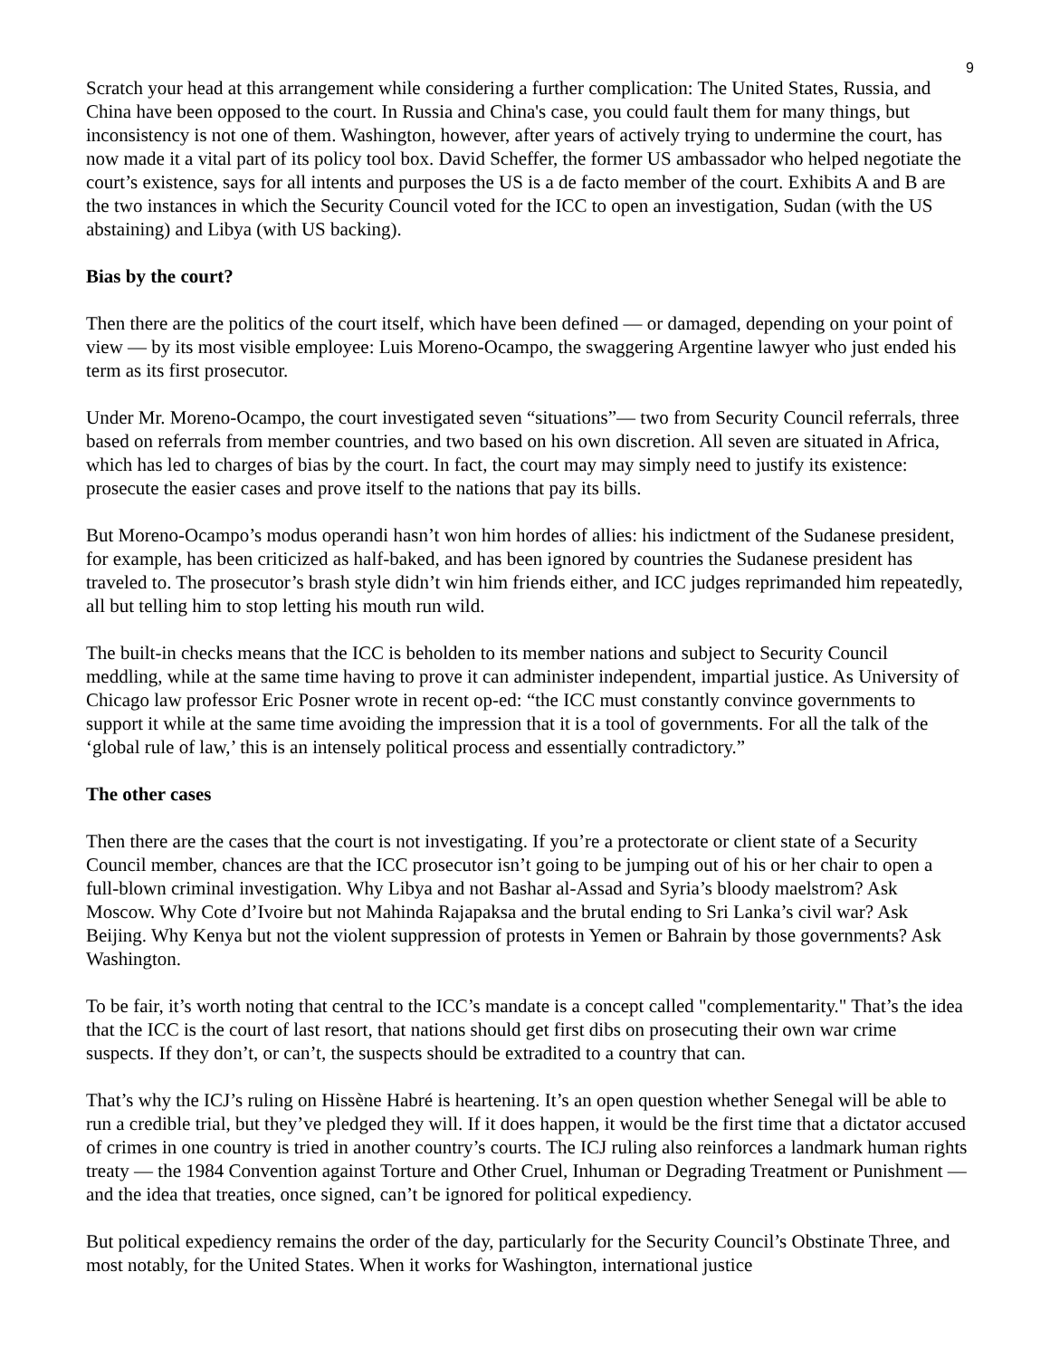9
Scratch your head at this arrangement while considering a further complication: The United States, Russia, and China have been opposed to the court. In Russia and China's case, you could fault them for many things, but inconsistency is not one of them. Washington, however, after years of actively trying to undermine the court, has now made it a vital part of its policy tool box. David Scheffer, the former US ambassador who helped negotiate the court’s existence, says for all intents and purposes the US is a de facto member of the court. Exhibits A and B are the two instances in which the Security Council voted for the ICC to open an investigation, Sudan (with the US abstaining) and Libya (with US backing).
Bias by the court?
Then there are the politics of the court itself, which have been defined — or damaged, depending on your point of view — by its most visible employee: Luis Moreno-Ocampo, the swaggering Argentine lawyer who just ended his term as its first prosecutor.
Under Mr. Moreno-Ocampo, the court investigated seven “situations”— two from Security Council referrals, three based on referrals from member countries, and two based on his own discretion. All seven are situated in Africa, which has led to charges of bias by the court. In fact, the court may may simply need to justify its existence: prosecute the easier cases and prove itself to the nations that pay its bills.
But Moreno-Ocampo’s modus operandi hasn’t won him hordes of allies: his indictment of the Sudanese president, for example, has been criticized as half-baked, and has been ignored by countries the Sudanese president has traveled to. The prosecutor’s brash style didn’t win him friends either, and ICC judges reprimanded him repeatedly, all but telling him to stop letting his mouth run wild.
The built-in checks means that the ICC is beholden to its member nations and subject to Security Council meddling, while at the same time having to prove it can administer independent, impartial justice. As University of Chicago law professor Eric Posner wrote in recent op-ed: “the ICC must constantly convince governments to support it while at the same time avoiding the impression that it is a tool of governments. For all the talk of the ‘global rule of law,’ this is an intensely political process and essentially contradictory.”
The other cases
Then there are the cases that the court is not investigating. If you’re a protectorate or client state of a Security Council member, chances are that the ICC prosecutor isn’t going to be jumping out of his or her chair to open a full-blown criminal investigation. Why Libya and not Bashar al-Assad and Syria’s bloody maelstrom? Ask Moscow. Why Cote d’Ivoire but not Mahinda Rajapaksa and the brutal ending to Sri Lanka’s civil war? Ask Beijing. Why Kenya but not the violent suppression of protests in Yemen or Bahrain by those governments? Ask Washington.
To be fair, it’s worth noting that central to the ICC’s mandate is a concept called "complementarity." That’s the idea that the ICC is the court of last resort, that nations should get first dibs on prosecuting their own war crime suspects. If they don’t, or can’t, the suspects should be extradited to a country that can.
That’s why the ICJ’s ruling on Hissène Habré is heartening. It’s an open question whether Senegal will be able to run a credible trial, but they’ve pledged they will. If it does happen, it would be the first time that a dictator accused of crimes in one country is tried in another country’s courts. The ICJ ruling also reinforces a landmark human rights treaty — the 1984 Convention against Torture and Other Cruel, Inhuman or Degrading Treatment or Punishment — and the idea that treaties, once signed, can’t be ignored for political expediency.
But political expediency remains the order of the day, particularly for the Security Council’s Obstinate Three, and most notably, for the United States. When it works for Washington, international justice